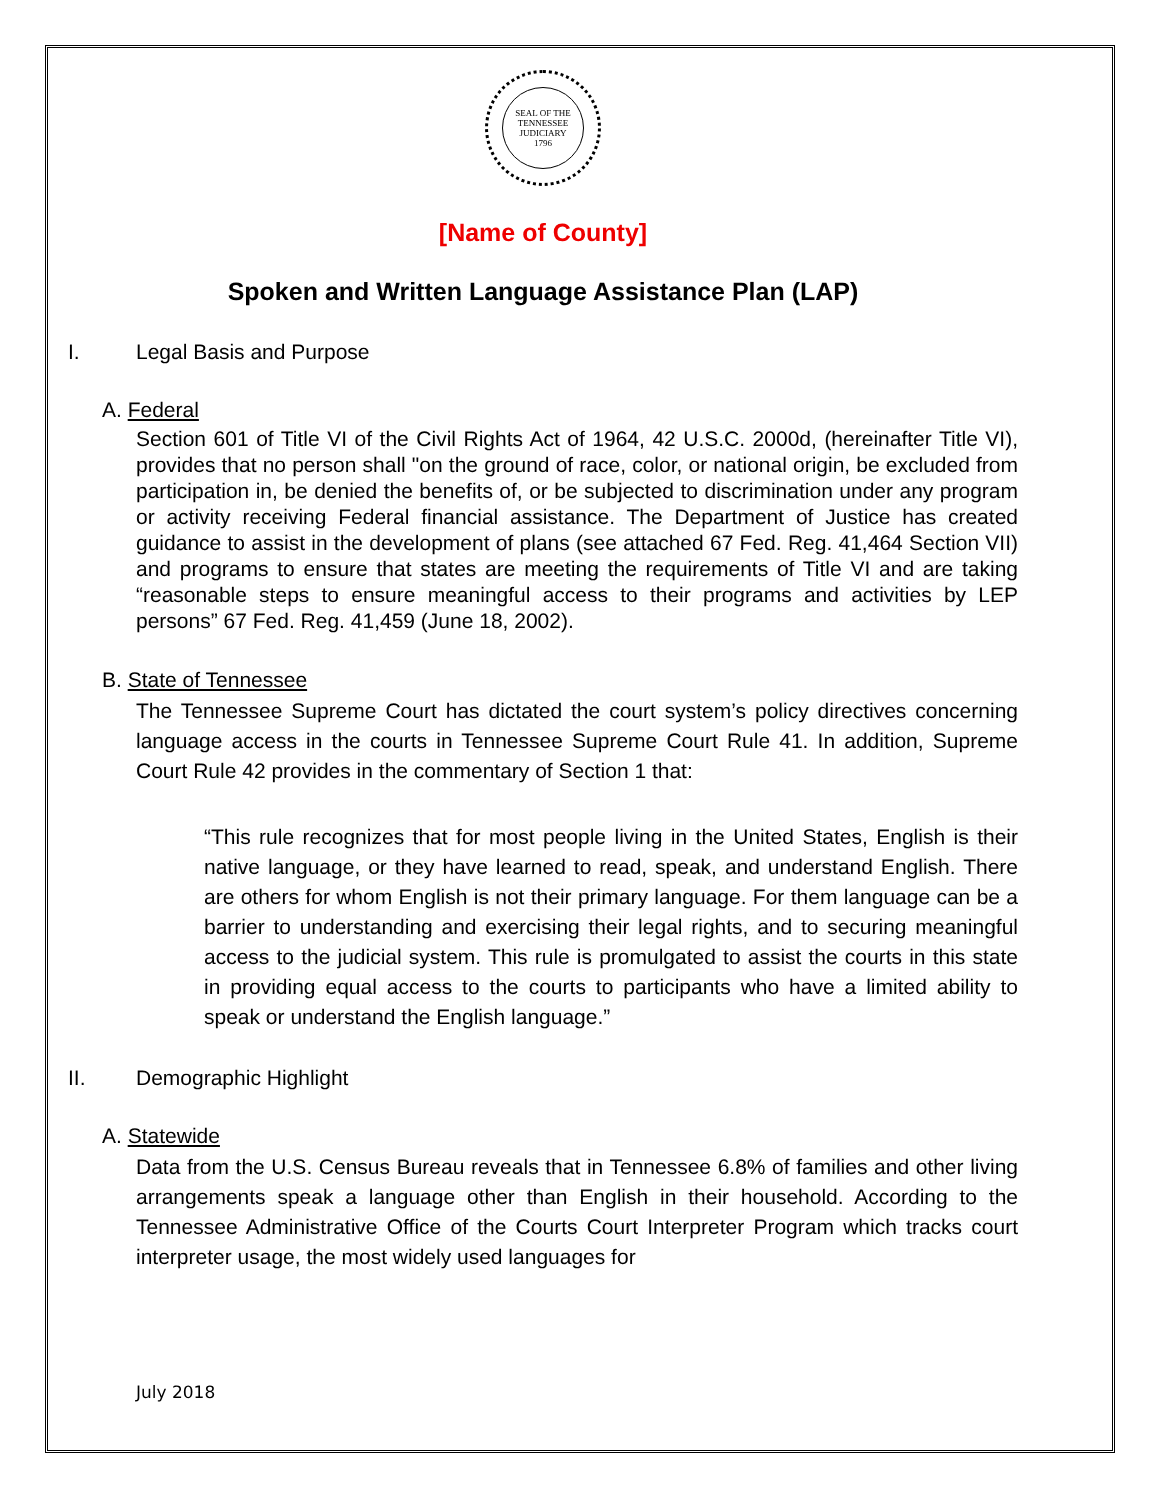SEAL OF THE TENNESSEE JUDICIARY
1796
[Name of County]
Spoken and Written Language Assistance Plan (LAP)
I. Legal Basis and Purpose
A. Federal
Section 601 of Title VI of the Civil Rights Act of 1964, 42 U.S.C. 2000d, (hereinafter Title VI), provides that no person shall "on the ground of race, color, or national origin, be excluded from participation in, be denied the benefits of, or be subjected to discrimination under any program or activity receiving Federal financial assistance. The Department of Justice has created guidance to assist in the development of plans (see attached 67 Fed. Reg. 41,464 Section VII) and programs to ensure that states are meeting the requirements of Title VI and are taking “reasonable steps to ensure meaningful access to their programs and activities by LEP persons” 67 Fed. Reg. 41,459 (June 18, 2002).
B. State of Tennessee
The Tennessee Supreme Court has dictated the court system’s policy directives concerning language access in the courts in Tennessee Supreme Court Rule 41. In addition, Supreme Court Rule 42 provides in the commentary of Section 1 that:
“This rule recognizes that for most people living in the United States, English is their native language, or they have learned to read, speak, and understand English. There are others for whom English is not their primary language. For them language can be a barrier to understanding and exercising their legal rights, and to securing meaningful access to the judicial system. This rule is promulgated to assist the courts in this state in providing equal access to the courts to participants who have a limited ability to speak or understand the English language.”
II. Demographic Highlight
A. Statewide
Data from the U.S. Census Bureau reveals that in Tennessee 6.8% of families and other living arrangements speak a language other than English in their household. According to the Tennessee Administrative Office of the Courts Court Interpreter Program which tracks court interpreter usage, the most widely used languages for
July 2018